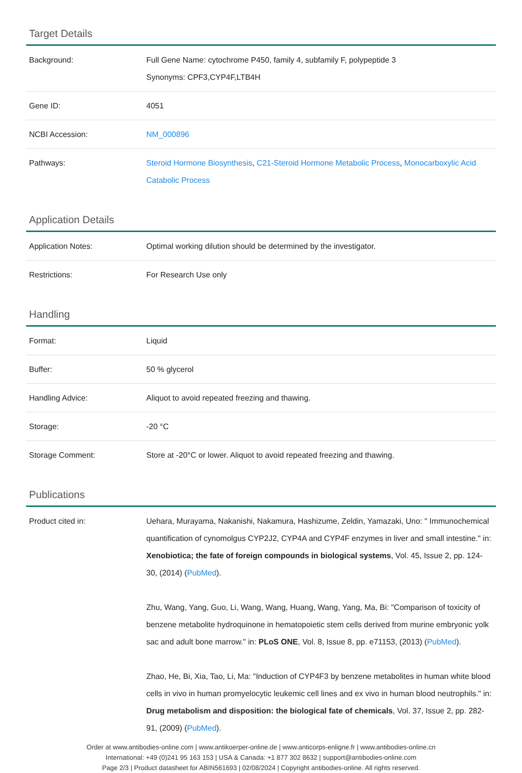Target Details
| Background: | Full Gene Name: cytochrome P450, family 4, subfamily F, polypeptide 3 Synonyms: CPF3,CYP4F,LTB4H |
| Gene ID: | 4051 |
| NCBI Accession: | NM_000896 |
| Pathways: | Steroid Hormone Biosynthesis , C21-Steroid Hormone Metabolic Process , Monocarboxylic Acid Catabolic Process |
Application Details
| Application Notes: | Optimal working dilution should be determined by the investigator. |
| Restrictions: | For Research Use only |
Handling
| Format: | Liquid |
| Buffer: | 50 % glycerol |
| Handling Advice: | Aliquot to avoid repeated freezing and thawing. |
| Storage: | -20 °C |
| Storage Comment: | Store at -20°C or lower. Aliquot to avoid repeated freezing and thawing. |
Publications
| Product cited in: | Uehara, Murayama, Nakanishi, Nakamura, Hashizume, Zeldin, Yamazaki, Uno: " Immunochemical quantification of cynomolgus CYP2J2, CYP4A and CYP4F enzymes in liver and small intestine." in: Xenobiotica; the fate of foreign compounds in biological systems , Vol. 45, Issue 2, pp. 124-30, (2014) ( PubMed ). Zhu, Wang, Yang, Guo, Li, Wang, Wang, Huang, Wang, Yang, Ma, Bi: "Comparison of toxicity of benzene metabolite hydroquinone in hematopoietic stem cells derived from murine embryonic yolk sac and adult bone marrow." in: PLoS ONE , Vol. 8, Issue 8, pp. e71153, (2013) ( PubMed ). Zhao, He, Bi, Xia, Tao, Li, Ma: "Induction of CYP4F3 by benzene metabolites in human white blood cells in vivo in human promyelocytic leukemic cell lines and ex vivo in human blood neutrophils." in: Drug metabolism and disposition: the biological fate of chemicals , Vol. 37, Issue 2, pp. 282-91, (2009) ( PubMed ). |
Order at www.antibodies-online.com | www.antikoerper-online.de | www.anticorps-enligne.fr | www.antibodies-online.cn
International: +49 (0)241 95 163 153 | USA & Canada: +1 877 302 8632 | support@antibodies-online.com
Page 2/3 | Product datasheet for ABIN561693 | 02/08/2024 | Copyright antibodies-online. All rights reserved.